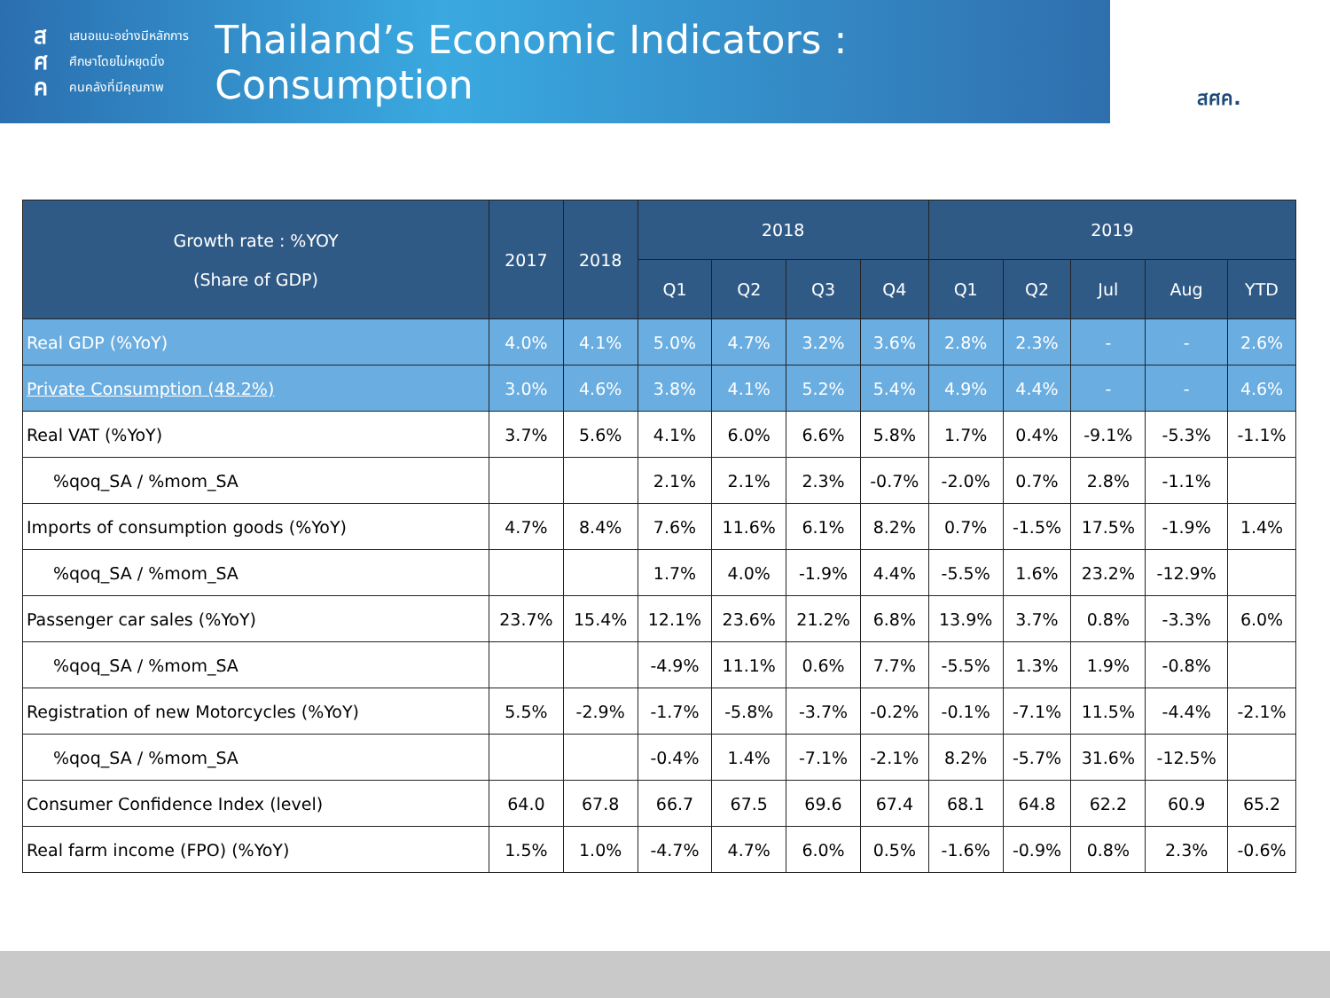ส
ศ
ค
เสนอแนะอย่างมีหลักการ
ศึกษาโดยไม่หยุดนิ่ง
คนคลังที่มีคุณภาพ
Thailand’s Economic Indicators : Consumption
สศค.
| Growth rate : %YOY (Share of GDP) | 2017 | 2018 | 2018 | | | | 2019 | | | | |
| --- | --- | --- | --- | --- | --- | --- | --- | --- | --- | --- | --- |
| | | | Q1 | Q2 | Q3 | Q4 | Q1 | Q2 | Jul | Aug | YTD |
| Real GDP (%YoY) | 4.0% | 4.1% | 5.0% | 4.7% | 3.2% | 3.6% | 2.8% | 2.3% | - | - | 2.6% |
| Private Consumption (48.2%) | 3.0% | 4.6% | 3.8% | 4.1% | 5.2% | 5.4% | 4.9% | 4.4% | - | - | 4.6% |
| Real VAT (%YoY) | 3.7% | 5.6% | 4.1% | 6.0% | 6.6% | 5.8% | 1.7% | 0.4% | -9.1% | -5.3% | -1.1% |
| %qoq_SA / %mom_SA | | | 2.1% | 2.1% | 2.3% | -0.7% | -2.0% | 0.7% | 2.8% | -1.1% | |
| Imports of consumption goods (%YoY) | 4.7% | 8.4% | 7.6% | 11.6% | 6.1% | 8.2% | 0.7% | -1.5% | 17.5% | -1.9% | 1.4% |
| %qoq_SA / %mom_SA | | | 1.7% | 4.0% | -1.9% | 4.4% | -5.5% | 1.6% | 23.2% | -12.9% | |
| Passenger car sales (%YoY) | 23.7% | 15.4% | 12.1% | 23.6% | 21.2% | 6.8% | 13.9% | 3.7% | 0.8% | -3.3% | 6.0% |
| %qoq_SA / %mom_SA | | | -4.9% | 11.1% | 0.6% | 7.7% | -5.5% | 1.3% | 1.9% | -0.8% | |
| Registration of new Motorcycles (%YoY) | 5.5% | -2.9% | -1.7% | -5.8% | -3.7% | -0.2% | -0.1% | -7.1% | 11.5% | -4.4% | -2.1% |
| %qoq_SA / %mom_SA | | | -0.4% | 1.4% | -7.1% | -2.1% | 8.2% | -5.7% | 31.6% | -12.5% | |
| Consumer Confidence Index (level) | 64.0 | 67.8 | 66.7 | 67.5 | 69.6 | 67.4 | 68.1 | 64.8 | 62.2 | 60.9 | 65.2 |
| Real farm income (FPO) (%YoY) | 1.5% | 1.0% | -4.7% | 4.7% | 6.0% | 0.5% | -1.6% | -0.9% | 0.8% | 2.3% | -0.6% |